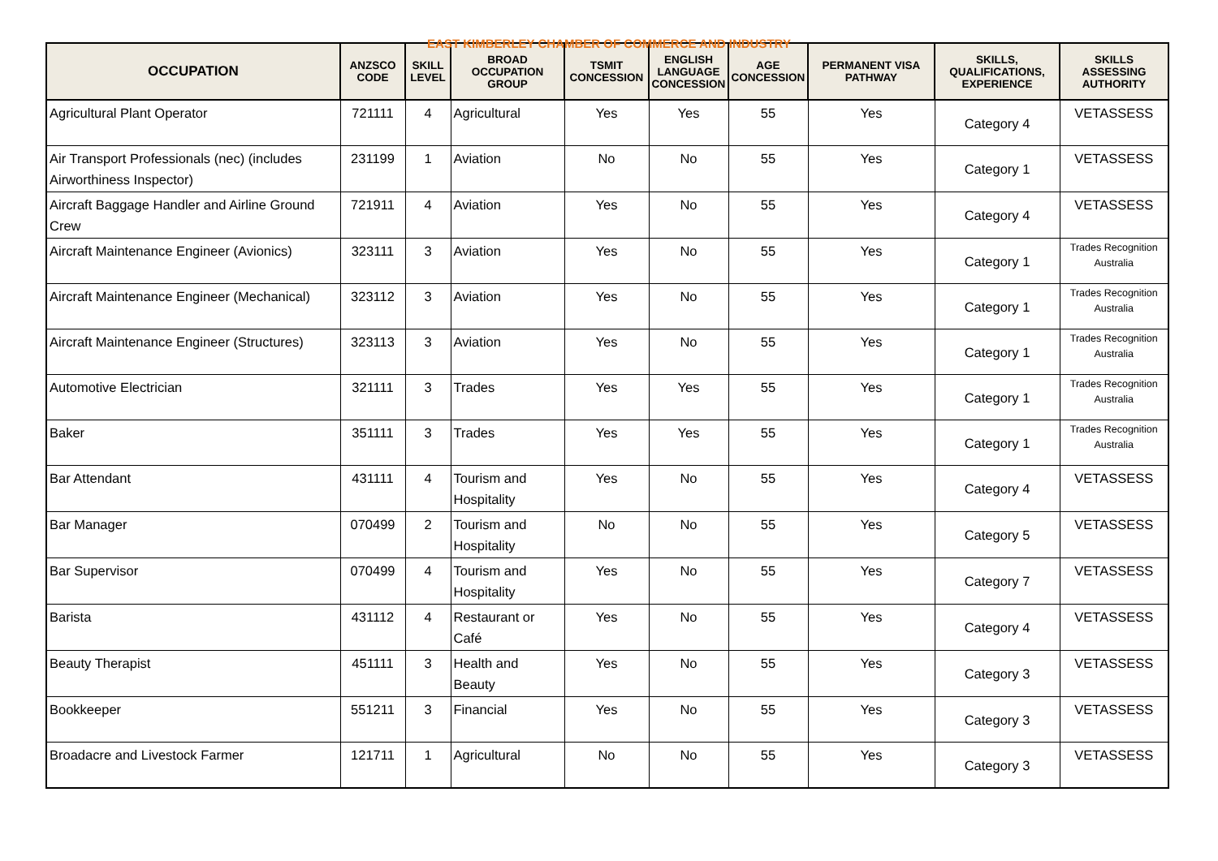EAST KIMBERLEY CHAMBER OF COMMERCE AND INDUSTRY
| OCCUPATION | ANZSCO CODE | SKILL LEVEL | BROAD OCCUPATION GROUP | TSMIT CONCESSION | ENGLISH LANGUAGE CONCESSION | AGE CONCESSION | PERMANENT VISA PATHWAY | SKILLS, QUALIFICATIONS, EXPERIENCE | SKILLS ASSESSING AUTHORITY |
| --- | --- | --- | --- | --- | --- | --- | --- | --- | --- |
| Agricultural Plant Operator | 721111 | 4 | Agricultural | Yes | Yes | 55 | Yes | Category 4 | VETASSESS |
| Air Transport Professionals (nec) (includes Airworthiness Inspector) | 231199 | 1 | Aviation | No | No | 55 | Yes | Category 1 | VETASSESS |
| Aircraft Baggage Handler and Airline Ground Crew | 721911 | 4 | Aviation | Yes | No | 55 | Yes | Category 4 | VETASSESS |
| Aircraft Maintenance Engineer (Avionics) | 323111 | 3 | Aviation | Yes | No | 55 | Yes | Category 1 | Trades Recognition Australia |
| Aircraft Maintenance Engineer (Mechanical) | 323112 | 3 | Aviation | Yes | No | 55 | Yes | Category 1 | Trades Recognition Australia |
| Aircraft Maintenance Engineer (Structures) | 323113 | 3 | Aviation | Yes | No | 55 | Yes | Category 1 | Trades Recognition Australia |
| Automotive Electrician | 321111 | 3 | Trades | Yes | Yes | 55 | Yes | Category 1 | Trades Recognition Australia |
| Baker | 351111 | 3 | Trades | Yes | Yes | 55 | Yes | Category 1 | Trades Recognition Australia |
| Bar Attendant | 431111 | 4 | Tourism and Hospitality | Yes | No | 55 | Yes | Category 4 | VETASSESS |
| Bar Manager | 070499 | 2 | Tourism and Hospitality | No | No | 55 | Yes | Category 5 | VETASSESS |
| Bar Supervisor | 070499 | 4 | Tourism and Hospitality | Yes | No | 55 | Yes | Category 7 | VETASSESS |
| Barista | 431112 | 4 | Restaurant or Café | Yes | No | 55 | Yes | Category 4 | VETASSESS |
| Beauty Therapist | 451111 | 3 | Health and Beauty | Yes | No | 55 | Yes | Category 3 | VETASSESS |
| Bookkeeper | 551211 | 3 | Financial | Yes | No | 55 | Yes | Category 3 | VETASSESS |
| Broadacre and Livestock Farmer | 121711 | 1 | Agricultural | No | No | 55 | Yes | Category 3 | VETASSESS |